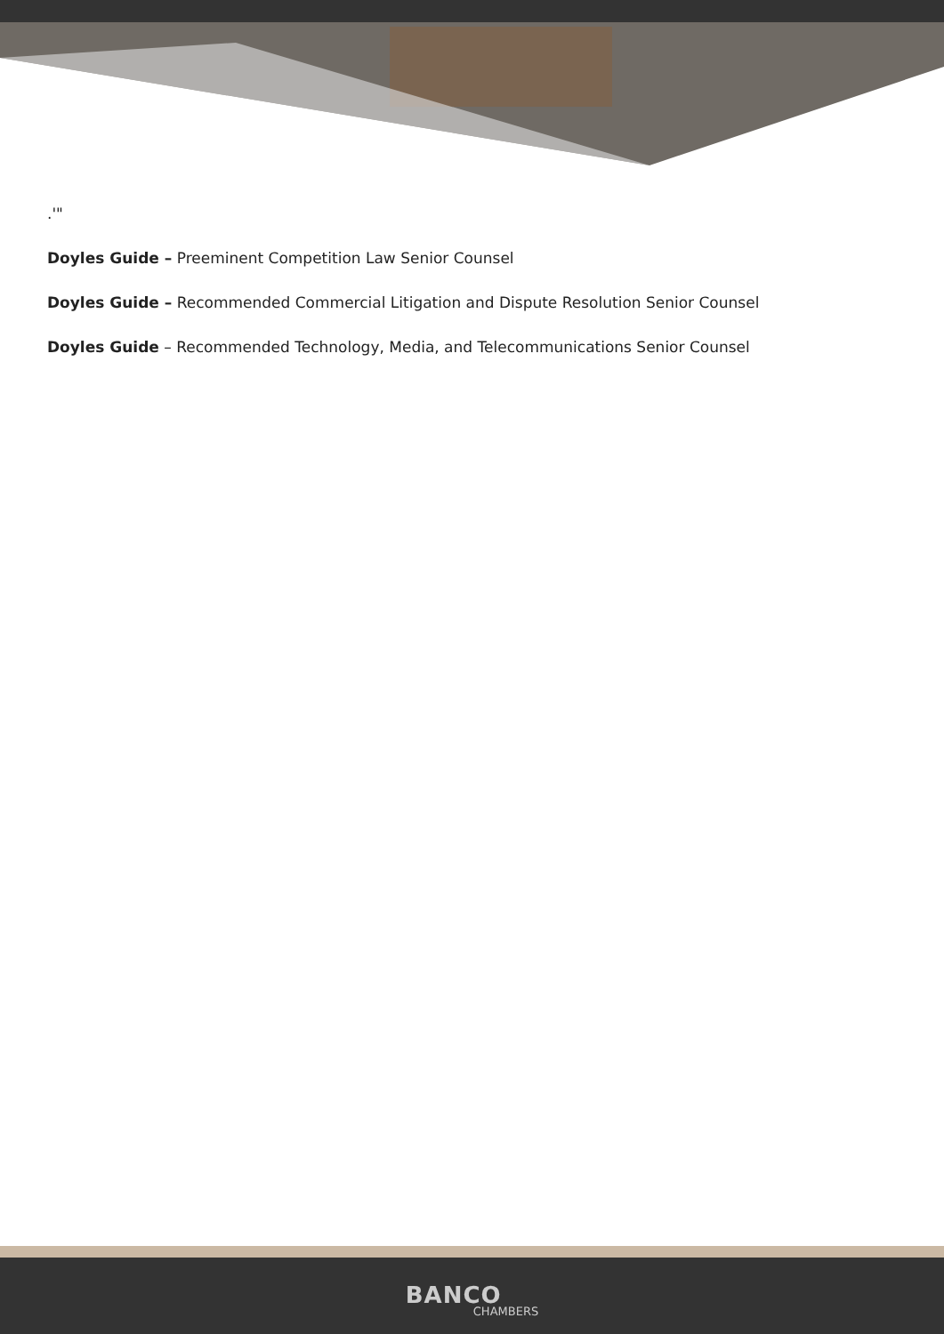.'"
Doyles Guide – Preeminent Competition Law Senior Counsel
Doyles Guide – Recommended Commercial Litigation and Dispute Resolution Senior Counsel
Doyles Guide – Recommended Technology, Media, and Telecommunications Senior Counsel
BANCO CHAMBERS